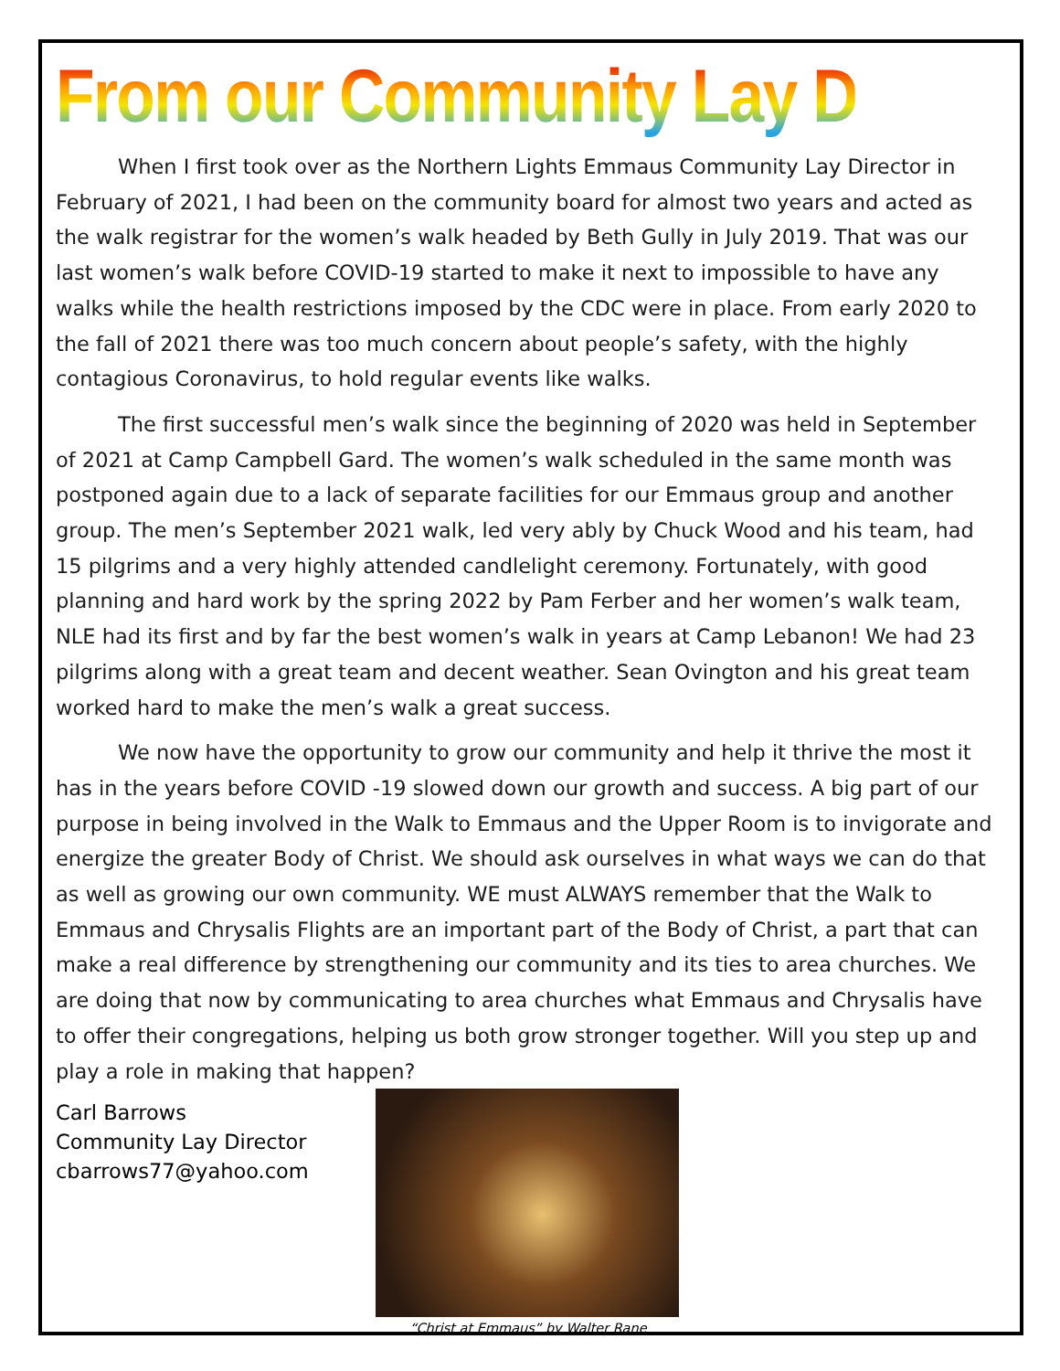From our Community Lay Director
When I first took over as the Northern Lights Emmaus Community Lay Director in February of 2021, I had been on the community board for almost two years and acted as the walk registrar for the women’s walk headed by Beth Gully in July 2019. That was our last women’s walk before COVID-19 started to make it next to impossible to have any walks while the health restrictions imposed by the CDC were in place. From early 2020 to the fall of 2021 there was too much concern about people’s safety, with the highly contagious Coronavirus, to hold regular events like walks.
The first successful men’s walk since the beginning of 2020 was held in September of 2021 at Camp Campbell Gard. The women’s walk scheduled in the same month was postponed again due to a lack of separate facilities for our Emmaus group and another group. The men’s September 2021 walk, led very ably by Chuck Wood and his team, had 15 pilgrims and a very highly attended candlelight ceremony. Fortunately, with good planning and hard work by the spring 2022 by Pam Ferber and her women’s walk team, NLE had its first and by far the best women’s walk in years at Camp Lebanon! We had 23 pilgrims along with a great team and decent weather. Sean Ovington and his great team worked hard to make the men’s walk a great success.
We now have the opportunity to grow our community and help it thrive the most it has in the years before COVID -19 slowed down our growth and success. A big part of our purpose in being involved in the Walk to Emmaus and the Upper Room is to invigorate and energize the greater Body of Christ. We should ask ourselves in what ways we can do that as well as growing our own community. WE must ALWAYS remember that the Walk to Emmaus and Chrysalis Flights are an important part of the Body of Christ, a part that can make a real difference by strengthening our community and its ties to area churches. We are doing that now by communicating to area churches what Emmaus and Chrysalis have to offer their congregations, helping us both grow stronger together. Will you step up and play a role in making that happen?
Carl Barrows
Community Lay Director
cbarrows77@yahoo.com
“Christ at Emmaus” by Walter Rane